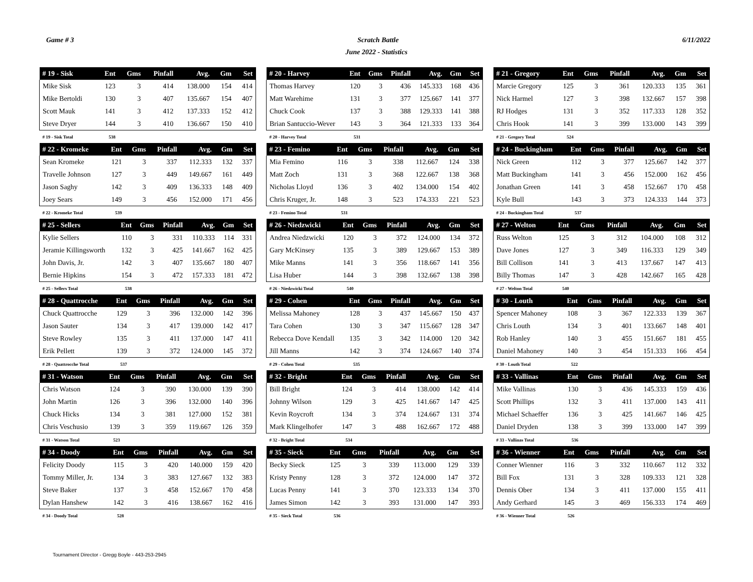Game # 3 Scratch Battle 6/11/2022
June 2022 - Statistics
| # 19 - Sisk | Ent | Gms | Pinfall | Avg. | Gm | Set |
| --- | --- | --- | --- | --- | --- | --- |
| Mike Sisk | 123 | 3 | 414 | 138.000 | 154 | 414 |
| Mike Bertoldi | 130 | 3 | 407 | 135.667 | 154 | 407 |
| Scott Mauk | 141 | 3 | 412 | 137.333 | 152 | 412 |
| Steve Dryer | 144 | 3 | 410 | 136.667 | 150 | 410 |
| # 19 - Sisk Total | 538 | | | | | |
| # 20 - Harvey | Ent | Gms | Pinfall | Avg. | Gm | Set |
| --- | --- | --- | --- | --- | --- | --- |
| Thomas Harvey | 120 | 3 | 436 | 145.333 | 168 | 436 |
| Matt Warehime | 131 | 3 | 377 | 125.667 | 141 | 377 |
| Chuck Cook | 137 | 3 | 388 | 129.333 | 141 | 388 |
| Brian Santuccio-Wever | 143 | 3 | 364 | 121.333 | 133 | 364 |
| # 20 - Harvey Total | 531 | | | | | |
| # 21 - Gregory | Ent | Gms | Pinfall | Avg. | Gm | Set |
| --- | --- | --- | --- | --- | --- | --- |
| Marcie Gregory | 125 | 3 | 361 | 120.333 | 135 | 361 |
| Nick Harmel | 127 | 3 | 398 | 132.667 | 157 | 398 |
| RJ Hodges | 131 | 3 | 352 | 117.333 | 128 | 352 |
| Chris Hook | 141 | 3 | 399 | 133.000 | 143 | 399 |
| # 21 - Gregory Total | 524 | | | | | |
| # 22 - Kromeke | Ent | Gms | Pinfall | Avg. | Gm | Set |
| --- | --- | --- | --- | --- | --- | --- |
| Sean Kromeke | 121 | 3 | 337 | 112.333 | 132 | 337 |
| Travelle Johnson | 127 | 3 | 449 | 149.667 | 161 | 449 |
| Jason Saghy | 142 | 3 | 409 | 136.333 | 148 | 409 |
| Joey Sears | 149 | 3 | 456 | 152.000 | 171 | 456 |
| # 22 - Kromeke Total | 539 | | | | | |
| # 23 - Femino | Ent | Gms | Pinfall | Avg. | Gm | Set |
| --- | --- | --- | --- | --- | --- | --- |
| Mia Femino | 116 | 3 | 338 | 112.667 | 124 | 338 |
| Matt Zoch | 131 | 3 | 368 | 122.667 | 138 | 368 |
| Nicholas Lloyd | 136 | 3 | 402 | 134.000 | 154 | 402 |
| Chris Kruger, Jr. | 148 | 3 | 523 | 174.333 | 221 | 523 |
| # 23 - Femino Total | 531 | | | | | |
| # 24 - Buckingham | Ent | Gms | Pinfall | Avg. | Gm | Set |
| --- | --- | --- | --- | --- | --- | --- |
| Nick Green | 112 | 3 | 377 | 125.667 | 142 | 377 |
| Matt Buckingham | 141 | 3 | 456 | 152.000 | 162 | 456 |
| Jonathan Green | 141 | 3 | 458 | 152.667 | 170 | 458 |
| Kyle Bull | 143 | 3 | 373 | 124.333 | 144 | 373 |
| # 24 - Buckingham Total | 537 | | | | | |
| # 25 - Sellers | Ent | Gms | Pinfall | Avg. | Gm | Set |
| --- | --- | --- | --- | --- | --- | --- |
| Kylie Sellers | 110 | 3 | 331 | 110.333 | 114 | 331 |
| Jeramie Killingsworth | 132 | 3 | 425 | 141.667 | 162 | 425 |
| John Davis, Jr. | 142 | 3 | 407 | 135.667 | 180 | 407 |
| Bernie Hipkins | 154 | 3 | 472 | 157.333 | 181 | 472 |
| # 25 - Sellers Total | 538 | | | | | |
| # 26 - Niedzwicki | Ent | Gms | Pinfall | Avg. | Gm | Set |
| --- | --- | --- | --- | --- | --- | --- |
| Andrea Niedzwicki | 120 | 3 | 372 | 124.000 | 134 | 372 |
| Gary McKinsey | 135 | 3 | 389 | 129.667 | 153 | 389 |
| Mike Manns | 141 | 3 | 356 | 118.667 | 141 | 356 |
| Lisa Huber | 144 | 3 | 398 | 132.667 | 138 | 398 |
| # 26 - Niedzwicki Total | 540 | | | | | |
| # 27 - Welton | Ent | Gms | Pinfall | Avg. | Gm | Set |
| --- | --- | --- | --- | --- | --- | --- |
| Russ Welton | 125 | 3 | 312 | 104.000 | 108 | 312 |
| Dave Jones | 127 | 3 | 349 | 116.333 | 129 | 349 |
| Bill Collison | 141 | 3 | 413 | 137.667 | 147 | 413 |
| Billy Thomas | 147 | 3 | 428 | 142.667 | 165 | 428 |
| # 27 - Welton Total | 540 | | | | | |
| # 28 - Quattrocche | Ent | Gms | Pinfall | Avg. | Gm | Set |
| --- | --- | --- | --- | --- | --- | --- |
| Chuck Quattrocche | 129 | 3 | 396 | 132.000 | 142 | 396 |
| Jason Sauter | 134 | 3 | 417 | 139.000 | 142 | 417 |
| Steve Rowley | 135 | 3 | 411 | 137.000 | 147 | 411 |
| Erik Pellett | 139 | 3 | 372 | 124.000 | 145 | 372 |
| # 28 - Quattrocche Total | 537 | | | | | |
| # 29 - Cohen | Ent | Gms | Pinfall | Avg. | Gm | Set |
| --- | --- | --- | --- | --- | --- | --- |
| Melissa Mahoney | 128 | 3 | 437 | 145.667 | 150 | 437 |
| Tara Cohen | 130 | 3 | 347 | 115.667 | 128 | 347 |
| Rebecca Dove Kendall | 135 | 3 | 342 | 114.000 | 120 | 342 |
| Jill Manns | 142 | 3 | 374 | 124.667 | 140 | 374 |
| # 29 - Cohen Total | 535 | | | | | |
| # 30 - Louth | Ent | Gms | Pinfall | Avg. | Gm | Set |
| --- | --- | --- | --- | --- | --- | --- |
| Spencer Mahoney | 108 | 3 | 367 | 122.333 | 139 | 367 |
| Chris Louth | 134 | 3 | 401 | 133.667 | 148 | 401 |
| Rob Hanley | 140 | 3 | 455 | 151.667 | 181 | 455 |
| Daniel Mahoney | 140 | 3 | 454 | 151.333 | 166 | 454 |
| # 30 - Louth Total | 522 | | | | | |
| # 31 - Watson | Ent | Gms | Pinfall | Avg. | Gm | Set |
| --- | --- | --- | --- | --- | --- | --- |
| Chris Watson | 124 | 3 | 390 | 130.000 | 139 | 390 |
| John Martin | 126 | 3 | 396 | 132.000 | 140 | 396 |
| Chuck Hicks | 134 | 3 | 381 | 127.000 | 152 | 381 |
| Chris Veschusio | 139 | 3 | 359 | 119.667 | 126 | 359 |
| # 31 - Watson Total | 523 | | | | | |
| # 32 - Bright | Ent | Gms | Pinfall | Avg. | Gm | Set |
| --- | --- | --- | --- | --- | --- | --- |
| Bill Bright | 124 | 3 | 414 | 138.000 | 142 | 414 |
| Johnny Wilson | 129 | 3 | 425 | 141.667 | 147 | 425 |
| Kevin Roycroft | 134 | 3 | 374 | 124.667 | 131 | 374 |
| Mark Klingelhofer | 147 | 3 | 488 | 162.667 | 172 | 488 |
| # 32 - Bright Total | 534 | | | | | |
| # 33 - Vallinas | Ent | Gms | Pinfall | Avg. | Gm | Set |
| --- | --- | --- | --- | --- | --- | --- |
| Mike Vallinas | 130 | 3 | 436 | 145.333 | 159 | 436 |
| Scott Phillips | 132 | 3 | 411 | 137.000 | 143 | 411 |
| Michael Schaeffer | 136 | 3 | 425 | 141.667 | 146 | 425 |
| Daniel Dryden | 138 | 3 | 399 | 133.000 | 147 | 399 |
| # 33 - Vallinas Total | 536 | | | | | |
| # 34 - Doody | Ent | Gms | Pinfall | Avg. | Gm | Set |
| --- | --- | --- | --- | --- | --- | --- |
| Felicity Doody | 115 | 3 | 420 | 140.000 | 159 | 420 |
| Tommy Miller, Jr. | 134 | 3 | 383 | 127.667 | 132 | 383 |
| Steve Baker | 137 | 3 | 458 | 152.667 | 170 | 458 |
| Dylan Hanshew | 142 | 3 | 416 | 138.667 | 162 | 416 |
| # 34 - Doody Total | 528 | | | | | |
| # 35 - Sieck | Ent | Gms | Pinfall | Avg. | Gm | Set |
| --- | --- | --- | --- | --- | --- | --- |
| Becky Sieck | 125 | 3 | 339 | 113.000 | 129 | 339 |
| Kristy Penny | 128 | 3 | 372 | 124.000 | 147 | 372 |
| Lucas Penny | 141 | 3 | 370 | 123.333 | 134 | 370 |
| James Simon | 142 | 3 | 393 | 131.000 | 147 | 393 |
| # 35 - Sieck Total | 536 | | | | | |
| # 36 - Wienner | Ent | Gms | Pinfall | Avg. | Gm | Set |
| --- | --- | --- | --- | --- | --- | --- |
| Conner Wienner | 116 | 3 | 332 | 110.667 | 112 | 332 |
| Bill Fox | 131 | 3 | 328 | 109.333 | 121 | 328 |
| Dennis Ober | 134 | 3 | 411 | 137.000 | 155 | 411 |
| Andy Gerhard | 145 | 3 | 469 | 156.333 | 174 | 469 |
| # 36 - Wienner Total | 526 | | | | | |
Tournament Director - Gregg Boyle - 443-253-2945